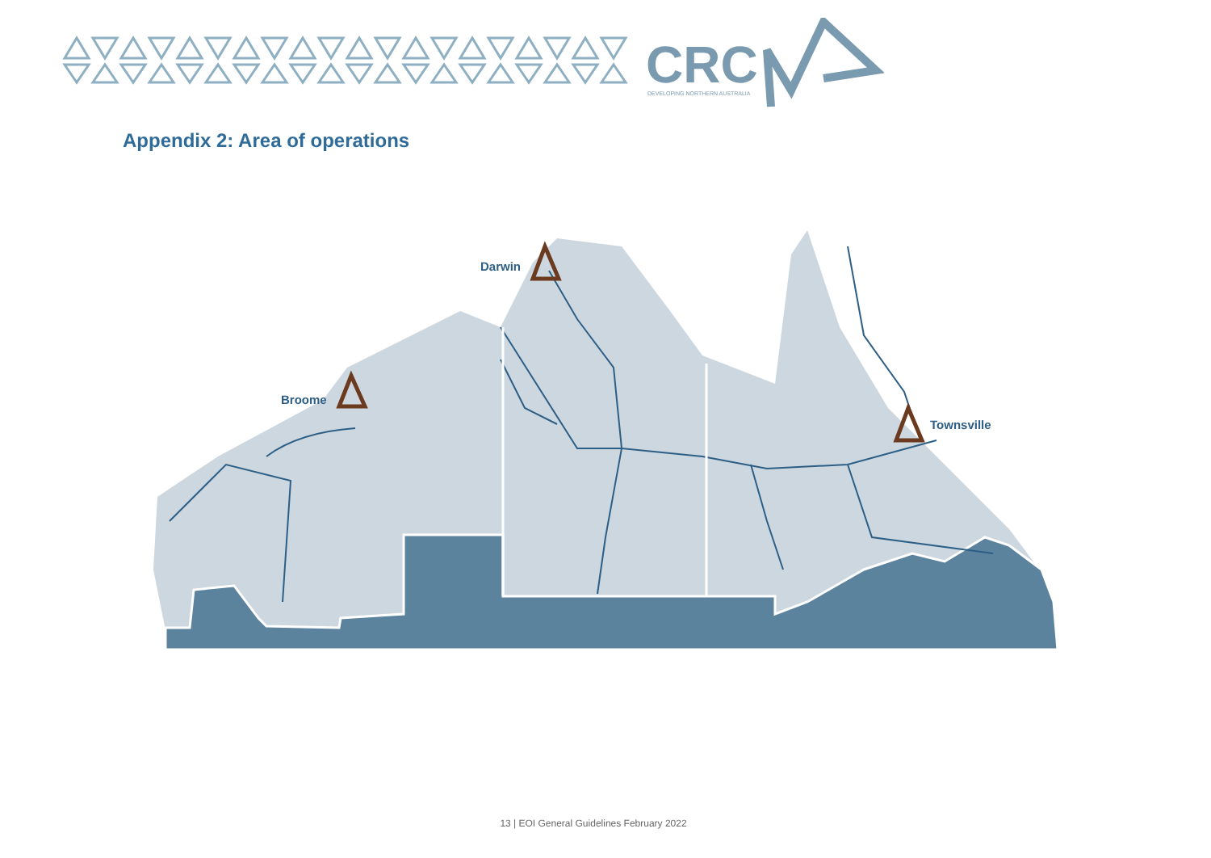CRC
DEVELOPING NORTHERN AUSTRALIA
Appendix 2: Area of operations
Broome
Darwin
Townsville
13 | EOI General Guidelines February 2022